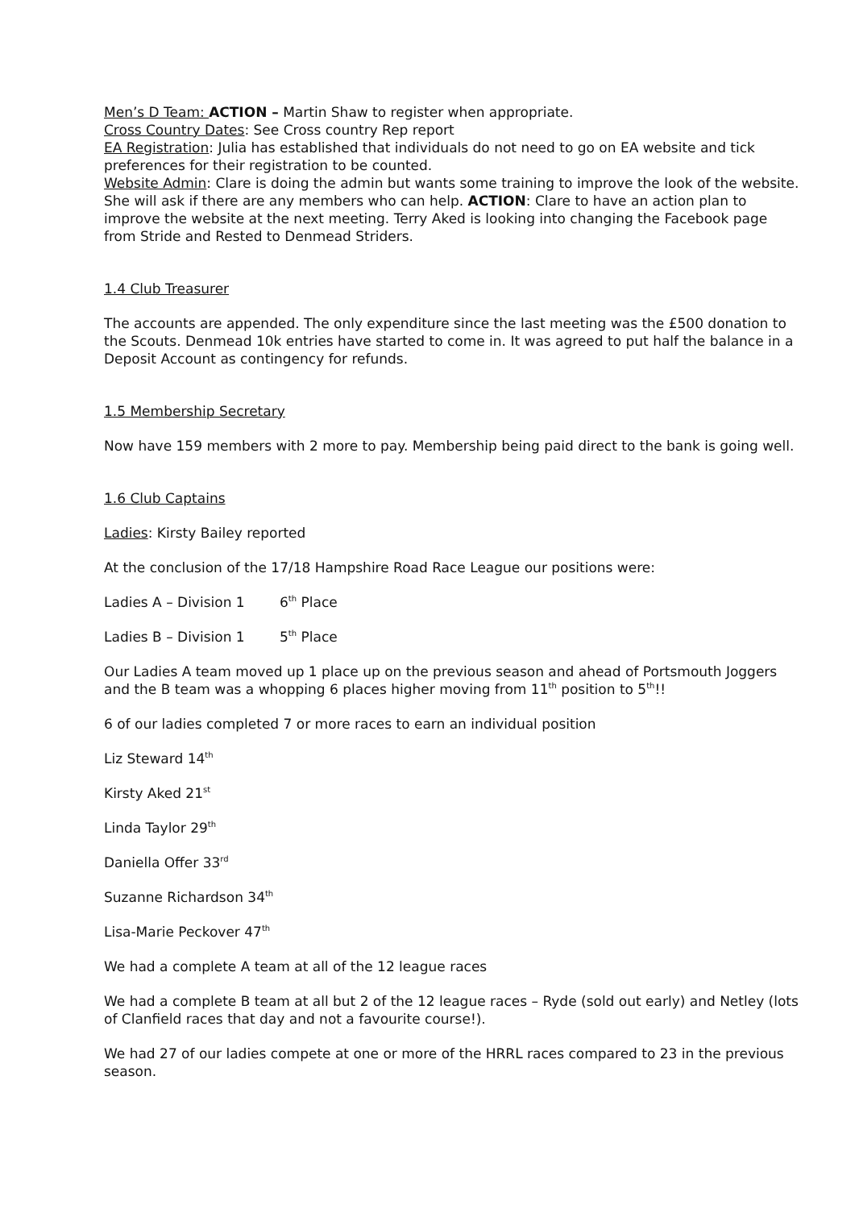Men’s D Team: ACTION – Martin Shaw to register when appropriate.
Cross Country Dates: See Cross country Rep report
EA Registration: Julia has established that individuals do not need to go on EA website and tick preferences for their registration to be counted.
Website Admin: Clare is doing the admin but wants some training to improve the look of the website. She will ask if there are any members who can help. ACTION: Clare to have an action plan to improve the website at the next meeting. Terry Aked is looking into changing the Facebook page from Stride and Rested to Denmead Striders.
1.4 Club Treasurer
The accounts are appended. The only expenditure since the last meeting was the £500 donation to the Scouts. Denmead 10k entries have started to come in. It was agreed to put half the balance in a Deposit Account as contingency for refunds.
1.5 Membership Secretary
Now have 159 members with 2 more to pay. Membership being paid direct to the bank is going well.
1.6 Club Captains
Ladies: Kirsty Bailey reported
At the conclusion of the 17/18 Hampshire Road Race League our positions were:
Ladies A – Division 1 6<sup>th</sup> Place
Ladies B – Division 1 5<sup>th</sup> Place
Our Ladies A team moved up 1 place up on the previous season and ahead of Portsmouth Joggers and the B team was a whopping 6 places higher moving from 11<sup>th</sup> position to 5<sup>th</sup>!!
6 of our ladies completed 7 or more races to earn an individual position
Liz Steward 14<sup>th</sup>
Kirsty Aked 21<sup>st</sup>
Linda Taylor 29<sup>th</sup>
Daniella Offer 33<sup>rd</sup>
Suzanne Richardson 34<sup>th</sup>
Lisa-Marie Peckover 47<sup>th</sup>
We had a complete A team at all of the 12 league races
We had a complete B team at all but 2 of the 12 league races – Ryde (sold out early) and Netley (lots of Clanfield races that day and not a favourite course!).
We had 27 of our ladies compete at one or more of the HRRL races compared to 23 in the previous season.